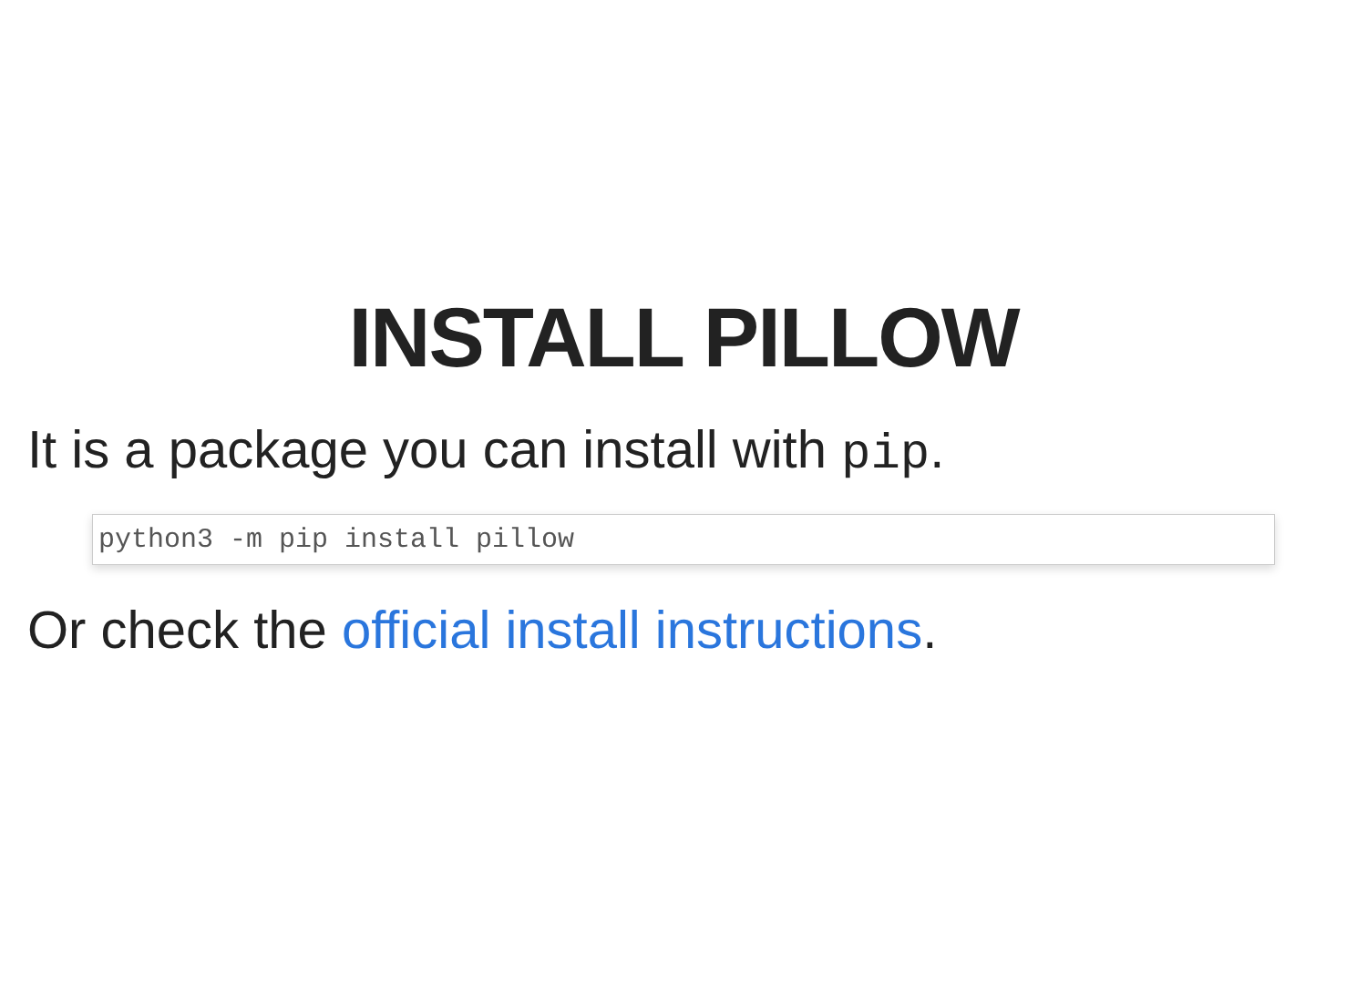INSTALL PILLOW
It is a package you can install with pip.
python3 -m pip install pillow
Or check the official install instructions.